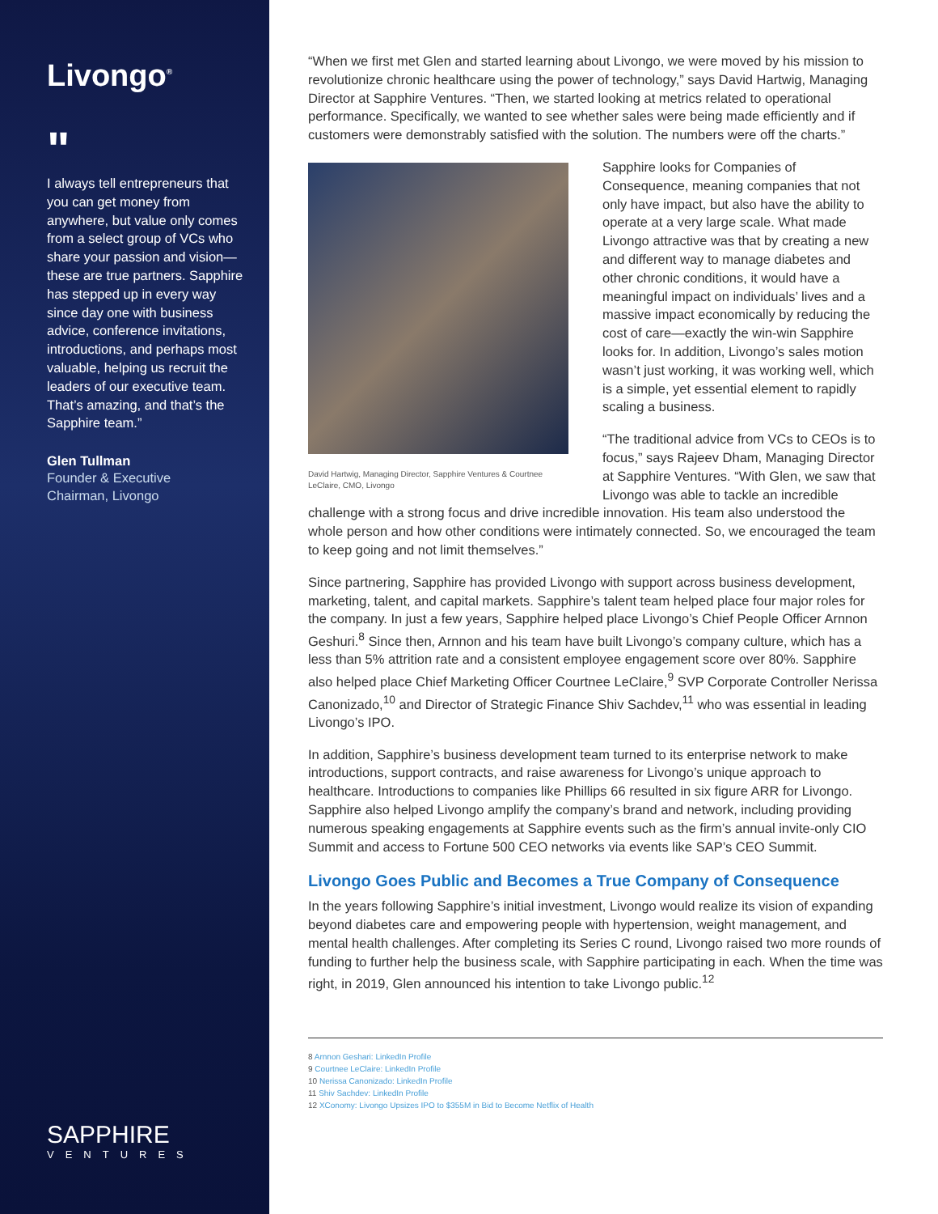Livongo<sup>®</sup>
"
I always tell entrepreneurs that you can get money from anywhere, but value only comes from a select group of VCs who share your passion and vision—these are true partners. Sapphire has stepped up in every way since day one with business advice, conference invitations, introductions, and perhaps most valuable, helping us recruit the leaders of our executive team. That’s amazing, and that’s the Sapphire team.”
Glen Tullman
Founder & Executive
Chairman, Livongo
SAPPHIRE
VENTURES
“When we first met Glen and started learning about Livongo, we were moved by his mission to revolutionize chronic healthcare using the power of technology,” says David Hartwig, Managing Director at Sapphire Ventures. “Then, we started looking at metrics related to operational performance. Specifically, we wanted to see whether sales were being made efficiently and if customers were demonstrably satisfied with the solution. The numbers were off the charts.”
David Hartwig, Managing Director, Sapphire Ventures & Courtnee LeClaire, CMO, Livongo
Sapphire looks for Companies of Consequence, meaning companies that not only have impact, but also have the ability to operate at a very large scale. What made Livongo attractive was that by creating a new and different way to manage diabetes and other chronic conditions, it would have a meaningful impact on individuals’ lives and a massive impact economically by reducing the cost of care—exactly the win-win Sapphire looks for. In addition, Livongo’s sales motion wasn’t just working, it was working well, which is a simple, yet essential element to rapidly scaling a business.
“The traditional advice from VCs to CEOs is to focus,” says Rajeev Dham, Managing Director at Sapphire Ventures. “With Glen, we saw that Livongo was able to tackle an incredible challenge with a strong focus and drive incredible innovation. His team also understood the whole person and how other conditions were intimately connected. So, we encouraged the team to keep going and not limit themselves.”
Since partnering, Sapphire has provided Livongo with support across business development, marketing, talent, and capital markets. Sapphire’s talent team helped place four major roles for the company. In just a few years, Sapphire helped place Livongo’s Chief People Officer Arnnon Geshuri.<sup>8</sup> Since then, Arnnon and his team have built Livongo’s company culture, which has a less than 5% attrition rate and a consistent employee engagement score over 80%. Sapphire also helped place Chief Marketing Officer Courtnee LeClaire,<sup>9</sup> SVP Corporate Controller Nerissa Canonizado,<sup>10</sup> and Director of Strategic Finance Shiv Sachdev,<sup>11</sup> who was essential in leading Livongo’s IPO.
In addition, Sapphire’s business development team turned to its enterprise network to make introductions, support contracts, and raise awareness for Livongo’s unique approach to healthcare. Introductions to companies like Phillips 66 resulted in six figure ARR for Livongo. Sapphire also helped Livongo amplify the company’s brand and network, including providing numerous speaking engagements at Sapphire events such as the firm’s annual invite-only CIO Summit and access to Fortune 500 CEO networks via events like SAP’s CEO Summit.
Livongo Goes Public and Becomes a True Company of Consequence
In the years following Sapphire’s initial investment, Livongo would realize its vision of expanding beyond diabetes care and empowering people with hypertension, weight management, and mental health challenges. After completing its Series C round, Livongo raised two more rounds of funding to further help the business scale, with Sapphire participating in each. When the time was right, in 2019, Glen announced his intention to take Livongo public.<sup>12</sup>
8 Arnnon Geshari: LinkedIn Profile
9 Courtnee LeClaire: LinkedIn Profile
10 Nerissa Canonizado: LinkedIn Profile
11 Shiv Sachdev: LinkedIn Profile
12 XConomy: Livongo Upsizes IPO to $355M in Bid to Become Netflix of Health